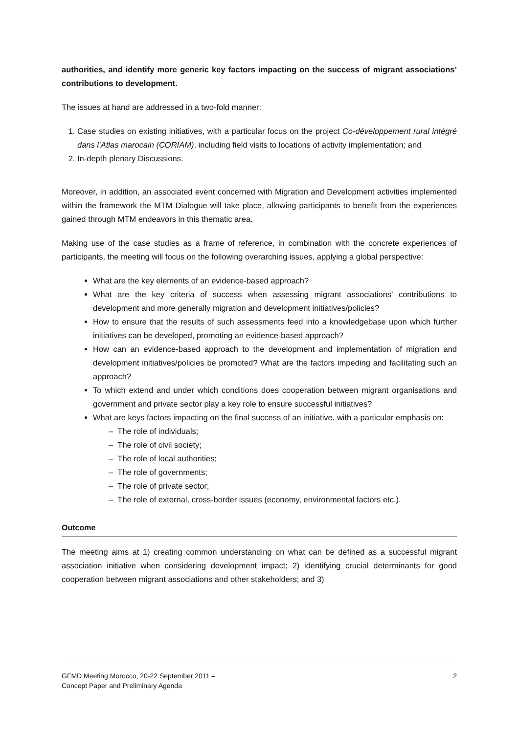authorities, and identify more generic key factors impacting on the success of migrant associations’ contributions to development.
The issues at hand are addressed in a two-fold manner:
1. Case studies on existing initiatives, with a particular focus on the project Co-développement rural intégré dans l’Atlas marocain (CORIAM), including field visits to locations of activity implementation; and
2. In-depth plenary Discussions.
Moreover, in addition, an associated event concerned with Migration and Development activities implemented within the framework the MTM Dialogue will take place, allowing participants to benefit from the experiences gained through MTM endeavors in this thematic area.
Making use of the case studies as a frame of reference, in combination with the concrete experiences of participants, the meeting will focus on the following overarching issues, applying a global perspective:
What are the key elements of an evidence-based approach?
What are the key criteria of success when assessing migrant associations’ contributions to development and more generally migration and development initiatives/policies?
How to ensure that the results of such assessments feed into a knowledgebase upon which further initiatives can be developed, promoting an evidence-based approach?
How can an evidence-based approach to the development and implementation of migration and development initiatives/policies be promoted? What are the factors impeding and facilitating such an approach?
To which extend and under which conditions does cooperation between migrant organisations and government and private sector play a key role to ensure successful initiatives?
What are keys factors impacting on the final success of an initiative, with a particular emphasis on:
– The role of individuals;
– The role of civil society;
– The role of local authorities;
– The role of governments;
– The role of private sector;
– The role of external, cross-border issues (economy, environmental factors etc.).
Outcome
The meeting aims at 1) creating common understanding on what can be defined as a successful migrant association initiative when considering development impact; 2) identifying crucial determinants for good cooperation between migrant associations and other stakeholders; and 3)
GFMD Meeting Morocco, 20-22 September 2011 –
Concept Paper and Preliminary Agenda
2